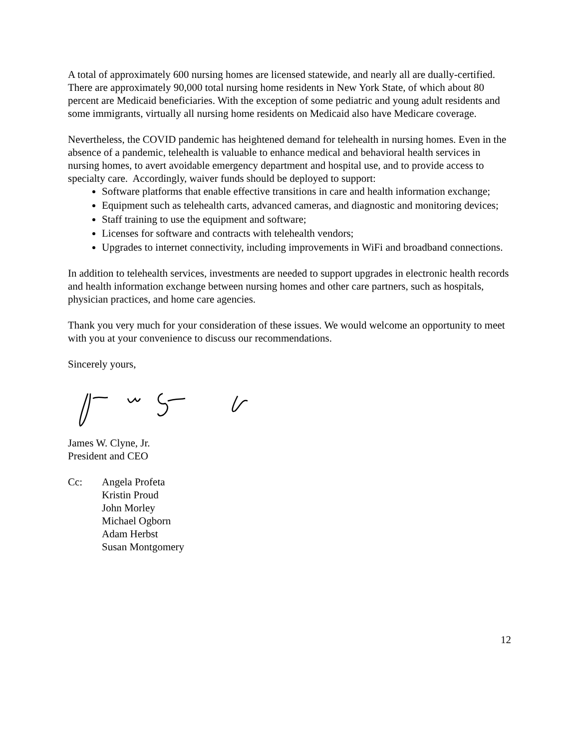A total of approximately 600 nursing homes are licensed statewide, and nearly all are dually-certified. There are approximately 90,000 total nursing home residents in New York State, of which about 80 percent are Medicaid beneficiaries. With the exception of some pediatric and young adult residents and some immigrants, virtually all nursing home residents on Medicaid also have Medicare coverage.
Nevertheless, the COVID pandemic has heightened demand for telehealth in nursing homes. Even in the absence of a pandemic, telehealth is valuable to enhance medical and behavioral health services in nursing homes, to avert avoidable emergency department and hospital use, and to provide access to specialty care. Accordingly, waiver funds should be deployed to support:
Software platforms that enable effective transitions in care and health information exchange;
Equipment such as telehealth carts, advanced cameras, and diagnostic and monitoring devices;
Staff training to use the equipment and software;
Licenses for software and contracts with telehealth vendors;
Upgrades to internet connectivity, including improvements in WiFi and broadband connections.
In addition to telehealth services, investments are needed to support upgrades in electronic health records and health information exchange between nursing homes and other care partners, such as hospitals, physician practices, and home care agencies.
Thank you very much for your consideration of these issues. We would welcome an opportunity to meet with you at your convenience to discuss our recommendations.
Sincerely yours,
James W. Clyne, Jr.
President and CEO
Cc: Angela Profeta
Kristin Proud
John Morley
Michael Ogborn
Adam Herbst
Susan Montgomery
12